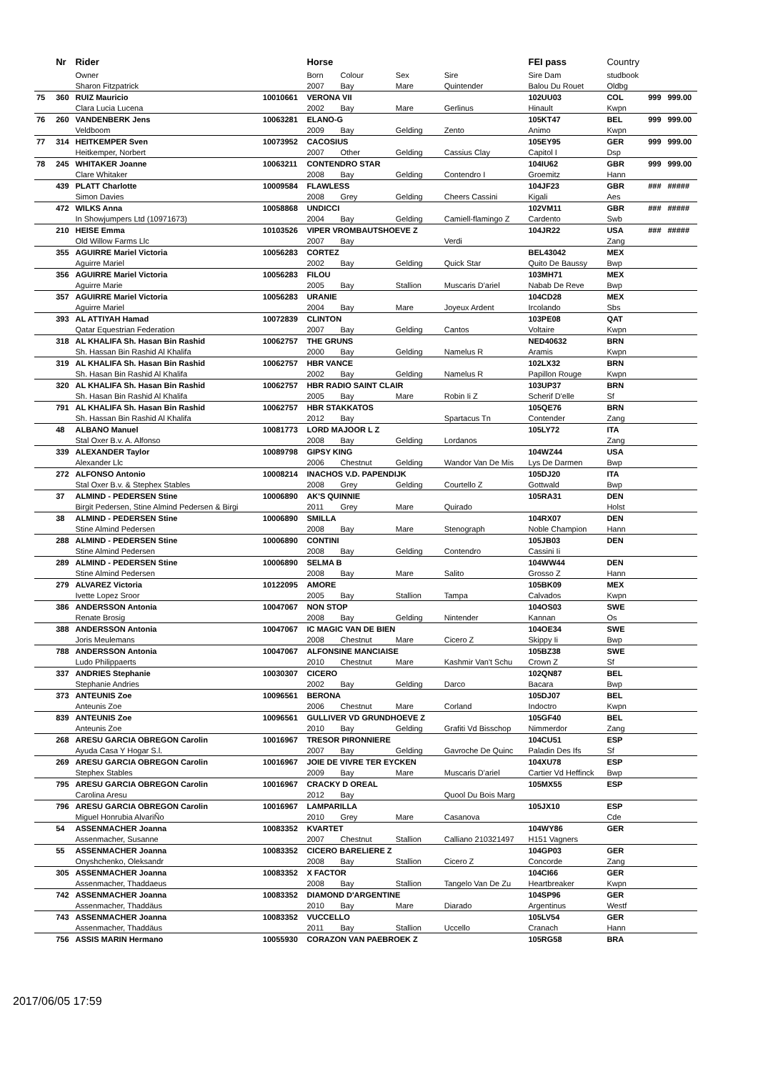| | | Nr | Rider | | Horse | | | | FEI pass | Country | | |
| --- | --- | --- | --- | --- | --- | --- | --- | --- | --- | --- | --- | --- |
| | | | Owner | | Born | Colour | Sex | Sire | Sire Dam | studbook | | |
| | | | Sharon Fitzpatrick | | 2007 | Bay | Mare | Quintender | Balou Du Rouet | Oldbg | | |
| 75 | | 360 | RUIZ Mauricio | 10010661 | VERONA VII | | | | 102UU03 | COL | 999 | 999.00 |
| | | | Clara Lucia Lucena | | 2002 | Bay | Mare | Gerlinus | Hinault | Kwpn | | |
| 76 | | 260 | VANDENBERK Jens | 10063281 | ELANO-G | | | | 105KT47 | BEL | 999 | 999.00 |
| | | | Veldboom | | 2009 | Bay | Gelding | Zento | Animo | Kwpn | | |
| 77 | | 314 | HEITKEMPER Sven | 10073952 | CACOSIUS | | | | 105EY95 | GER | 999 | 999.00 |
| | | | Heitkemper, Norbert | | 2007 | Other | Gelding | Cassius Clay | Capitol I | Dsp | | |
| 78 | | 245 | WHITAKER Joanne | 10063211 | CONTENDRO STAR | | | | 104IU62 | GBR | 999 | 999.00 |
| | | | Clare Whitaker | | 2008 | Bay | Gelding | Contendro I | Groemitz | Hann | | |
| | | 439 | PLATT Charlotte | 10009584 | FLAWLESS | | | | 104JF23 | GBR | ### | ##### |
| | | | Simon Davies | | 2008 | Grey | Gelding | Cheers Cassini | Kigali | Aes | | |
| | | 472 | WILKS Anna | 10058868 | UNDICCI | | | | 102VM11 | GBR | ### | ##### |
| | | | In Showjumpers Ltd (10971673) | | 2004 | Bay | Gelding | Camiell-flamingo Z | Cardento | Swb | | |
| | | 210 | HEISE Emma | 10103526 | VIPER VROMBAUTSHOEVE Z | | | | 104JR22 | USA | ### | ##### |
| | | | Old Willow Farms Llc | | 2007 | Bay | | Verdi | | Zang | | |
| | | 355 | AGUIRRE Mariel Victoria | 10056283 | CORTEZ | | | | BEL43042 | MEX | | |
| | | | Aguirre Mariel | | 2002 | Bay | Gelding | Quick Star | Quito De Baussy | Bwp | | |
| | | 356 | AGUIRRE Mariel Victoria | 10056283 | FILOU | | | | 103MH71 | MEX | | |
| | | | Aguirre Marie | | 2005 | Bay | Stallion | Muscaris D'ariel | Nabab De Reve | Bwp | | |
| | | 357 | AGUIRRE Mariel Victoria | 10056283 | URANIE | | | | 104CD28 | MEX | | |
| | | | Aguirre Mariel | | 2004 | Bay | Mare | Joyeux Ardent | Ircolando | Sbs | | |
| | | 393 | AL ATTIYAH Hamad | 10072839 | CLINTON | | | | 103PE08 | QAT | | |
| | | | Qatar Equestrian Federation | | 2007 | Bay | Gelding | Cantos | Voltaire | Kwpn | | |
| | | 318 | AL KHALIFA Sh. Hasan Bin Rashid | 10062757 | THE GRUNS | | | | NED40632 | BRN | | |
| | | | Sh. Hassan Bin Rashid Al Khalifa | | 2000 | Bay | Gelding | Namelus R | Aramis | Kwpn | | |
| | | 319 | AL KHALIFA Sh. Hasan Bin Rashid | 10062757 | HBR VANCE | | | | 102LX32 | BRN | | |
| | | | Sh. Hasan Bin Rashid Al Khalifa | | 2002 | Bay | Gelding | Namelus R | Papillon Rouge | Kwpn | | |
| | | 320 | AL KHALIFA Sh. Hasan Bin Rashid | 10062757 | HBR RADIO SAINT CLAIR | | | | 103UP37 | BRN | | |
| | | | Sh. Hasan Bin Rashid Al Khalifa | | 2005 | Bay | Mare | Robin Ii Z | Scherif D'elle | Sf | | |
| | | 791 | AL KHALIFA Sh. Hasan Bin Rashid | 10062757 | HBR STAKKATOS | | | | 105QE76 | BRN | | |
| | | | Sh. Hassan Bin Rashid Al Khalifa | | 2012 | Bay | | Spartacus Tn | Contender | Zang | | |
| | | 48 | ALBANO Manuel | 10081773 | LORD MAJOOR L Z | | | | 105LY72 | ITA | | |
| | | | Stal Oxer B.v. A. Alfonso | | 2008 | Bay | Gelding | Lordanos | | Zang | | |
| | | 339 | ALEXANDER Taylor | 10089798 | GIPSY KING | | | | 104WZ44 | USA | | |
| | | | Alexander Llc | | 2006 | Chestnut | Gelding | Wandor Van De Mis | Lys De Darmen | Bwp | | |
| | | 272 | ALFONSO Antonio | 10008214 | INACHOS V.D. PAPENDIJK | | | | 105DJ20 | ITA | | |
| | | | Stal Oxer B.v. & Stephex Stables | | 2008 | Grey | Gelding | Courtello Z | Gottwald | Bwp | | |
| | | 37 | ALMIND - PEDERSEN Stine | 10006890 | AK'S QUINNIE | | | | 105RA31 | DEN | | |
| | | | Birgit Pedersen, Stine Almind Pedersen & Birgi | | 2011 | Grey | Mare | Quirado | | Holst | | |
| | | 38 | ALMIND - PEDERSEN Stine | 10006890 | SMILLA | | | | 104RX07 | DEN | | |
| | | | Stine Almind Pedersen | | 2008 | Bay | Mare | Stenograph | Noble Champion | Hann | | |
| | | 288 | ALMIND - PEDERSEN Stine | 10006890 | CONTINI | | | | 105JB03 | DEN | | |
| | | | Stine Almind Pedersen | | 2008 | Bay | Gelding | Contendro | Cassini Ii | | | |
| | | 289 | ALMIND - PEDERSEN Stine | 10006890 | SELMA B | | | | 104WW44 | DEN | | |
| | | | Stine Almind Pedersen | | 2008 | Bay | Mare | Salito | Grosso Z | Hann | | |
| | | 279 | ALVAREZ Victoria | 10122095 | AMORE | | | | 105BK09 | MEX | | |
| | | | Ivette Lopez Sroor | | 2005 | Bay | Stallion | Tampa | Calvados | Kwpn | | |
| | | 386 | ANDERSSON Antonia | 10047067 | NON STOP | | | | 104OS03 | SWE | | |
| | | | Renate Brosig | | 2008 | Bay | Gelding | Nintender | Kannan | Os | | |
| | | 388 | ANDERSSON Antonia | 10047067 | IC MAGIC VAN DE BIEN | | | | 104OE34 | SWE | | |
| | | | Joris Meulemans | | 2008 | Chestnut | Mare | Cicero Z | Skippy Ii | Bwp | | |
| | | 788 | ANDERSSON Antonia | 10047067 | ALFONSINE MANCIAISE | | | | 105BZ38 | SWE | | |
| | | | Ludo Philippaerts | | 2010 | Chestnut | Mare | Kashmir Van't Schu | Crown Z | Sf | | |
| | | 337 | ANDRIES Stephanie | 10030307 | CICERO | | | | 102QN87 | BEL | | |
| | | | Stephanie Andries | | 2002 | Bay | Gelding | Darco | Bacara | Bwp | | |
| | | 373 | ANTEUNIS Zoe | 10096561 | BERONA | | | | 105DJ07 | BEL | | |
| | | | Anteunis Zoe | | 2006 | Chestnut | Mare | Corland | Indoctro | Kwpn | | |
| | | 839 | ANTEUNIS Zoe | 10096561 | GULLIVER VD GRUNDHOEVE Z | | | | 105GF40 | BEL | | |
| | | | Anteunis Zoe | | 2010 | Bay | Gelding | Grafiti Vd Bisschop | Nimmerdor | Zang | | |
| | | 268 | ARESU GARCIA OBREGON Carolin | 10016967 | TRESOR PIRONNIERE | | | | 104CU51 | ESP | | |
| | | | Ayuda Casa Y Hogar S.l. | | 2007 | Bay | Gelding | Gavroche De Quinc | Paladin Des Ifs | Sf | | |
| | | 269 | ARESU GARCIA OBREGON Carolin | 10016967 | JOIE DE VIVRE TER EYCKEN | | | | 104XU78 | ESP | | |
| | | | Stephex Stables | | 2009 | Bay | Mare | Muscaris D'ariel | Cartier Vd Heffinck | Bwp | | |
| | | 795 | ARESU GARCIA OBREGON Carolin | 10016967 | CRACKY D OREAL | | | | 105MX55 | ESP | | |
| | | | Carolina Aresu | | 2012 | Bay | | Quool Du Bois Marg | | | | |
| | | 796 | ARESU GARCIA OBREGON Carolin | 10016967 | LAMPARILLA | | | | 105JX10 | ESP | | |
| | | | Miguel Honrubia AlvariÑo | | 2010 | Grey | Mare | Casanova | | Cde | | |
| | | 54 | ASSENMACHER Joanna | 10083352 | KVARTET | | | | 104WY86 | GER | | |
| | | | Assenmacher, Susanne | | 2007 | Chestnut | Stallion | Calliano 210321497 | H151 Vagners | | | |
| | | 55 | ASSENMACHER Joanna | 10083352 | CICERO BARELIERE Z | | | | 104GP03 | GER | | |
| | | | Onyshchenko, Oleksandr | | 2008 | Bay | Stallion | Cicero Z | Concorde | Zang | | |
| | | 305 | ASSENMACHER Joanna | 10083352 | X FACTOR | | | | 104CI66 | GER | | |
| | | | Assenmacher, Thaddaeus | | 2008 | Bay | Stallion | Tangelo Van De Zu | Heartbreaker | Kwpn | | |
| | | 742 | ASSENMACHER Joanna | 10083352 | DIAMOND D'ARGENTINE | | | | 104SP96 | GER | | |
| | | | Assenmacher, Thaddäus | | 2010 | Bay | Mare | Diarado | Argentinus | Westf | | |
| | | 743 | ASSENMACHER Joanna | 10083352 | VUCCELLO | | | | 105LV54 | GER | | |
| | | | Assenmacher, Thaddäus | | 2011 | Bay | Stallion | Uccello | Cranach | Hann | | |
| | | 756 | ASSIS MARIN Hermano | 10055930 | CORAZON VAN PAEBROEK Z | | | | 105RG58 | BRA | | |
2017/06/05 17:59